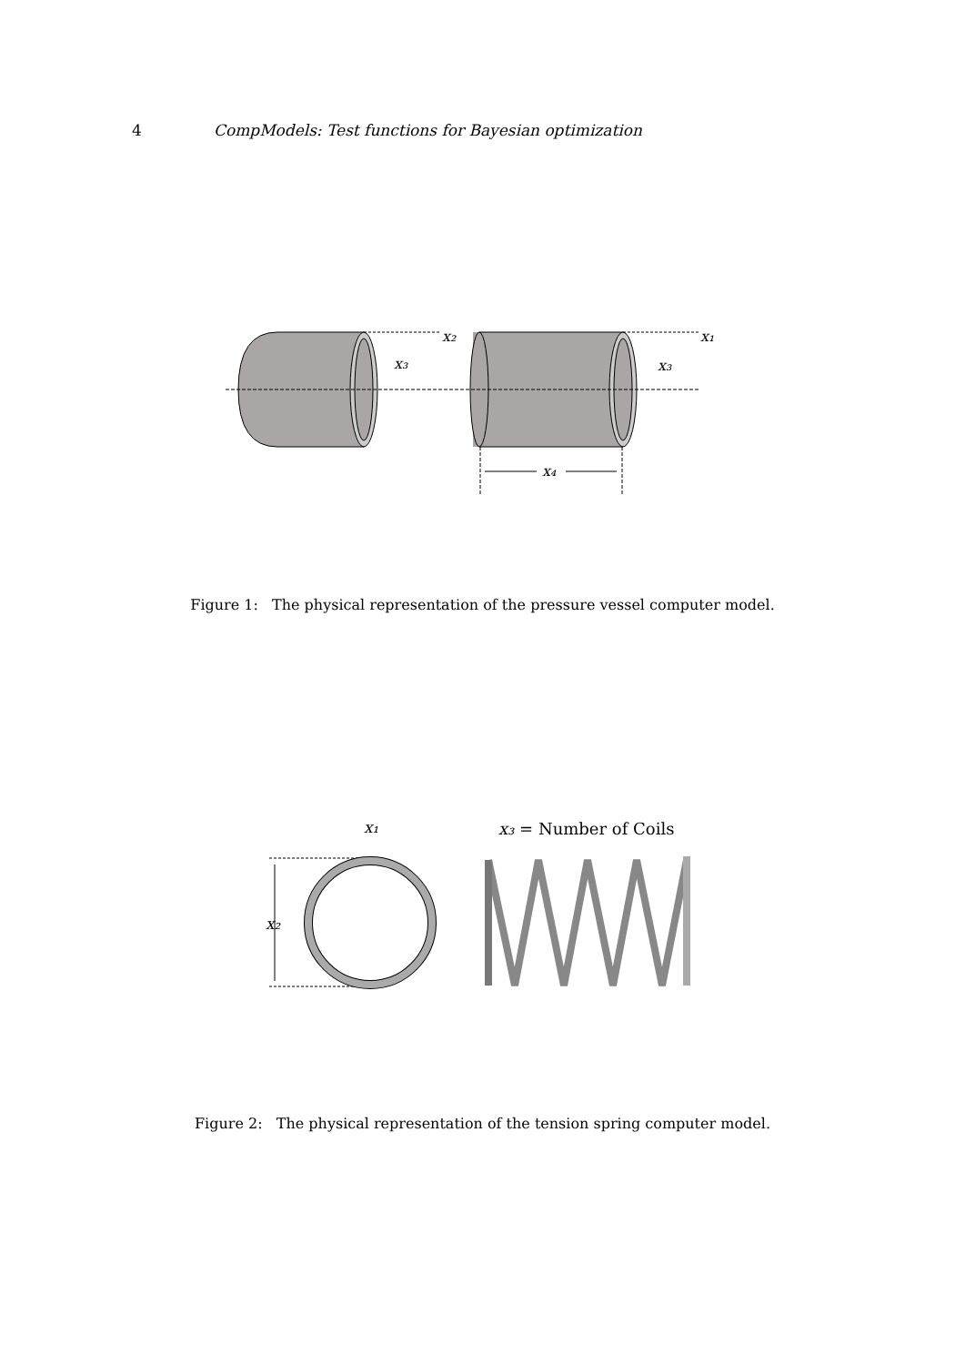4 CompModels: Test functions for Bayesian optimization
x₂
x₁
x₃
x₃
x₄
Figure 1: The physical representation of the pressure vessel computer model.
x₁
x₃ = Number of Coils
x₂
Figure 2: The physical representation of the tension spring computer model.